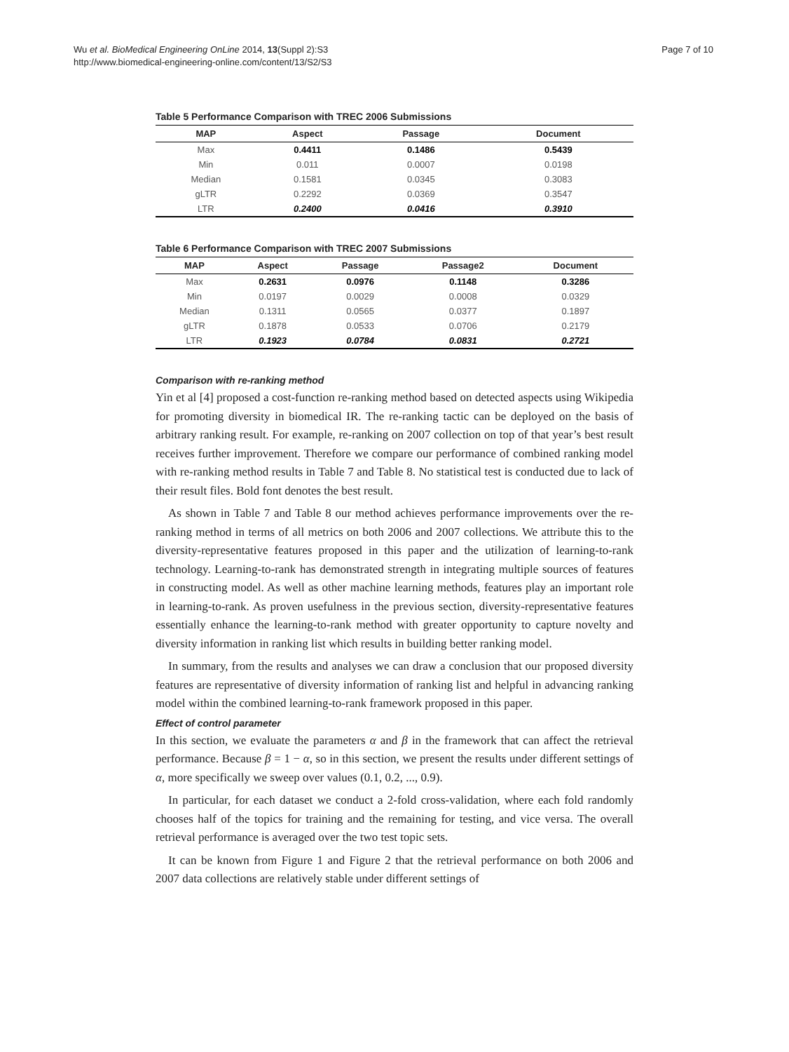Wu et al. BioMedical Engineering OnLine 2014, 13(Suppl 2):S3
http://www.biomedical-engineering-online.com/content/13/S2/S3
Page 7 of 10
Table 5 Performance Comparison with TREC 2006 Submissions
| MAP | Aspect | Passage | Document |
| --- | --- | --- | --- |
| Max | 0.4411 | 0.1486 | 0.5439 |
| Min | 0.011 | 0.0007 | 0.0198 |
| Median | 0.1581 | 0.0345 | 0.3083 |
| gLTR | 0.2292 | 0.0369 | 0.3547 |
| LTR | 0.2400 | 0.0416 | 0.3910 |
Table 6 Performance Comparison with TREC 2007 Submissions
| MAP | Aspect | Passage | Passage2 | Document |
| --- | --- | --- | --- | --- |
| Max | 0.2631 | 0.0976 | 0.1148 | 0.3286 |
| Min | 0.0197 | 0.0029 | 0.0008 | 0.0329 |
| Median | 0.1311 | 0.0565 | 0.0377 | 0.1897 |
| gLTR | 0.1878 | 0.0533 | 0.0706 | 0.2179 |
| LTR | 0.1923 | 0.0784 | 0.0831 | 0.2721 |
Comparison with re-ranking method
Yin et al [4] proposed a cost-function re-ranking method based on detected aspects using Wikipedia for promoting diversity in biomedical IR. The re-ranking tactic can be deployed on the basis of arbitrary ranking result. For example, re-ranking on 2007 collection on top of that year’s best result receives further improvement. Therefore we compare our performance of combined ranking model with re-ranking method results in Table 7 and Table 8. No statistical test is conducted due to lack of their result files. Bold font denotes the best result.
As shown in Table 7 and Table 8 our method achieves performance improvements over the re-ranking method in terms of all metrics on both 2006 and 2007 collections. We attribute this to the diversity-representative features proposed in this paper and the utilization of learning-to-rank technology. Learning-to-rank has demonstrated strength in integrating multiple sources of features in constructing model. As well as other machine learning methods, features play an important role in learning-to-rank. As proven usefulness in the previous section, diversity-representative features essentially enhance the learning-to-rank method with greater opportunity to capture novelty and diversity information in ranking list which results in building better ranking model.
In summary, from the results and analyses we can draw a conclusion that our proposed diversity features are representative of diversity information of ranking list and helpful in advancing ranking model within the combined learning-to-rank framework proposed in this paper.
Effect of control parameter
In this section, we evaluate the parameters α and β in the framework that can affect the retrieval performance. Because β = 1 − α, so in this section, we present the results under different settings of α, more specifically we sweep over values (0.1, 0.2, ..., 0.9).
In particular, for each dataset we conduct a 2-fold cross-validation, where each fold randomly chooses half of the topics for training and the remaining for testing, and vice versa. The overall retrieval performance is averaged over the two test topic sets.
It can be known from Figure 1 and Figure 2 that the retrieval performance on both 2006 and 2007 data collections are relatively stable under different settings of